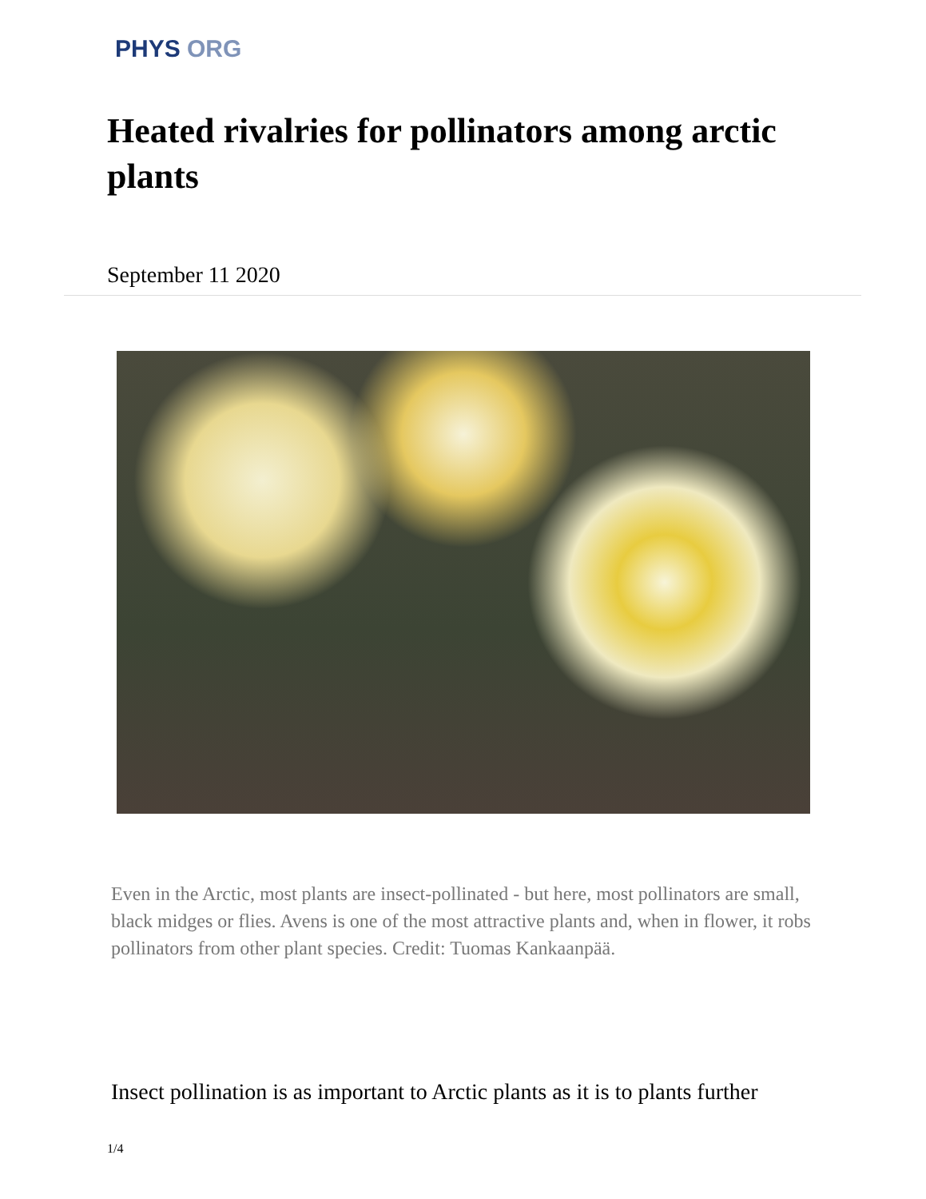PHYS ORG
Heated rivalries for pollinators among arctic plants
September 11 2020
Even in the Arctic, most plants are insect-pollinated - but here, most pollinators are small, black midges or flies. Avens is one of the most attractive plants and, when in flower, it robs pollinators from other plant species. Credit: Tuomas Kankaanpää.
Insect pollination is as important to Arctic plants as it is to plants further
1/4